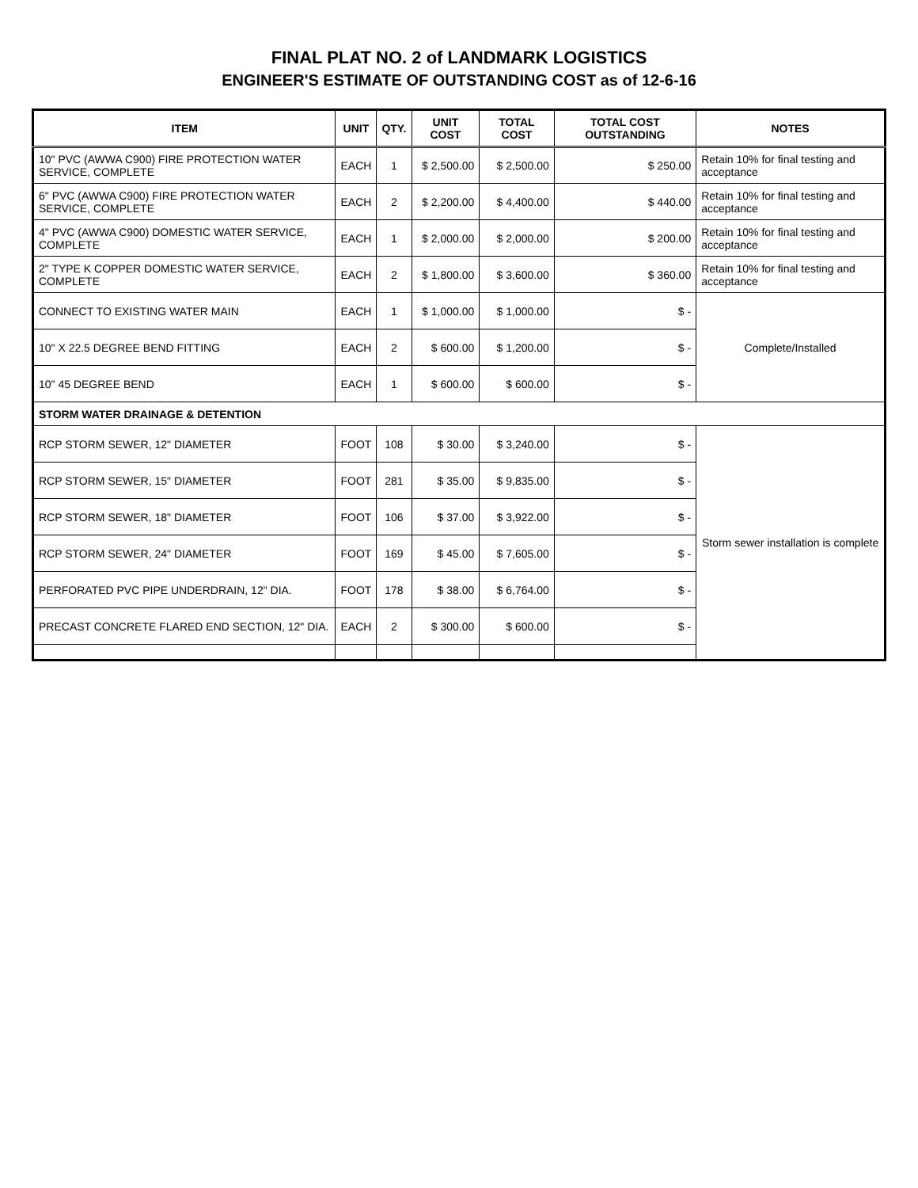FINAL PLAT NO. 2 of LANDMARK LOGISTICS
ENGINEER'S ESTIMATE OF OUTSTANDING COST as of 12-6-16
| ITEM | UNIT | QTY. | UNIT COST | TOTAL COST | TOTAL COST OUTSTANDING | NOTES |
| --- | --- | --- | --- | --- | --- | --- |
| 10" PVC (AWWA C900) FIRE PROTECTION WATER SERVICE, COMPLETE | EACH | 1 | $ 2,500.00 | $ 2,500.00 | $ 250.00 | Retain 10% for final testing and acceptance |
| 6" PVC (AWWA C900) FIRE PROTECTION WATER SERVICE, COMPLETE | EACH | 2 | $ 2,200.00 | $ 4,400.00 | $ 440.00 | Retain 10% for final testing and acceptance |
| 4" PVC (AWWA C900) DOMESTIC WATER SERVICE, COMPLETE | EACH | 1 | $ 2,000.00 | $ 2,000.00 | $ 200.00 | Retain 10% for final testing and acceptance |
| 2" TYPE K COPPER DOMESTIC WATER SERVICE, COMPLETE | EACH | 2 | $ 1,800.00 | $ 3,600.00 | $ 360.00 | Retain 10% for final testing and acceptance |
| CONNECT TO EXISTING WATER MAIN | EACH | 1 | $ 1,000.00 | $ 1,000.00 | $ - | Complete/Installed |
| 10" X 22.5 DEGREE BEND FITTING | EACH | 2 | $ 600.00 | $ 1,200.00 | $ - | |
| 10" 45 DEGREE BEND | EACH | 1 | $ 600.00 | $ 600.00 | $ - | |
| STORM WATER DRAINAGE & DETENTION | | | | | | |
| RCP STORM SEWER, 12" DIAMETER | FOOT | 108 | $ 30.00 | $ 3,240.00 | $ - | Storm sewer installation is complete |
| RCP STORM SEWER, 15" DIAMETER | FOOT | 281 | $ 35.00 | $ 9,835.00 | $ - | |
| RCP STORM SEWER, 18" DIAMETER | FOOT | 106 | $ 37.00 | $ 3,922.00 | $ - | |
| RCP STORM SEWER, 24" DIAMETER | FOOT | 169 | $ 45.00 | $ 7,605.00 | $ - | |
| PERFORATED PVC PIPE UNDERDRAIN, 12" DIA. | FOOT | 178 | $ 38.00 | $ 6,764.00 | $ - | |
| PRECAST CONCRETE FLARED END SECTION, 12" DIA. | EACH | 2 | $ 300.00 | $ 600.00 | $ - | |